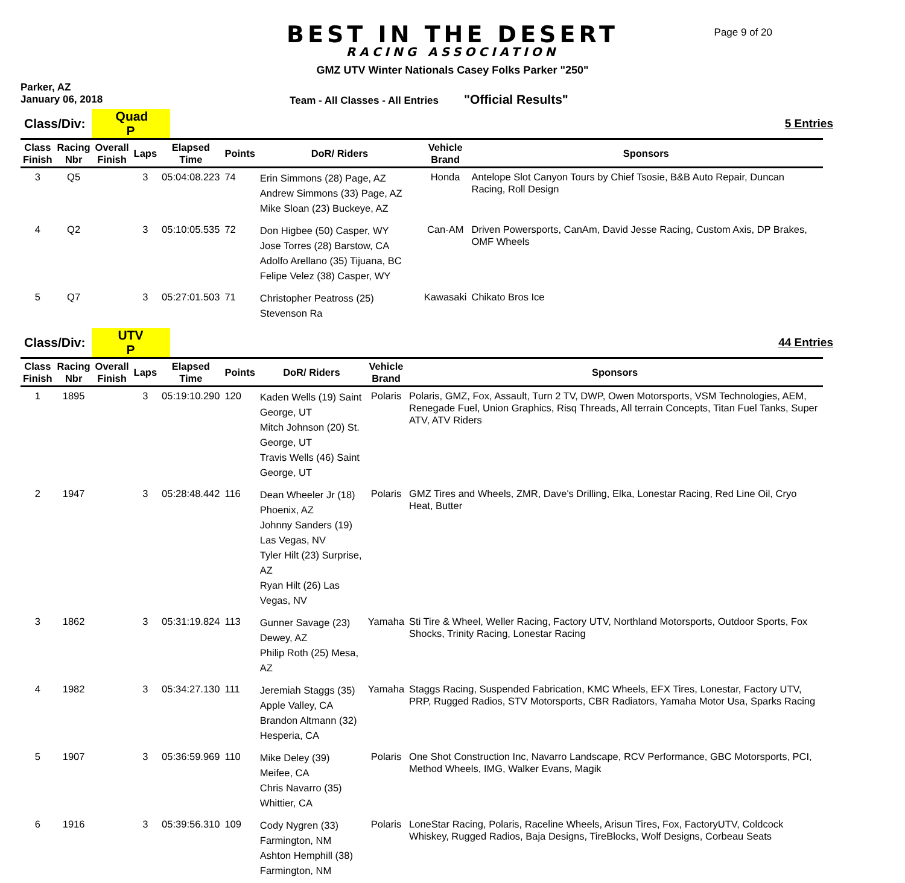BEST IN THE DESERT
RACING ASSOCIATION
Page 9 of 20
GMZ UTV Winter Nationals Casey Folks Parker "250"
Parker, AZ
January 06, 2018
Team - All Classes - All Entries
"Official Results"
Class/Div: Quad P 5 Entries
| Class Finish | Racing Nbr | Overall Finish | Laps | Elapsed Time | Points | DoR/ Riders | Vehicle Brand | Sponsors |
| --- | --- | --- | --- | --- | --- | --- | --- | --- |
| 3 | Q5 | | 3 | 05:04:08.223 | 74 | Erin Simmons (28) Page, AZ Andrew Simmons (33) Page, AZ Mike Sloan (23) Buckeye, AZ | Honda | Antelope Slot Canyon Tours by Chief Tsosie, B&B Auto Repair, Duncan Racing, Roll Design |
| 4 | Q2 | | 3 | 05:10:05.535 | 72 | Don Higbee (50) Casper, WY Jose Torres (28) Barstow, CA Adolfo Arellano (35) Tijuana, BC Felipe Velez (38) Casper, WY | Can-AM | Driven Powersports, CanAm, David Jesse Racing, Custom Axis, DP Brakes, OMF Wheels |
| 5 | Q7 | | 3 | 05:27:01.503 | 71 | Christopher Peatross (25) Stevenson Ra | Kawasaki | Chikato Bros Ice |
Class/Div: UTV P 44 Entries
| Class Finish | Racing Nbr | Overall Finish | Laps | Elapsed Time | Points | DoR/ Riders | Vehicle Brand | Sponsors |
| --- | --- | --- | --- | --- | --- | --- | --- | --- |
| 1 | 1895 | | 3 | 05:19:10.290 | 120 | Kaden Wells (19) Saint George, UT Mitch Johnson (20) St. George, UT Travis Wells (46) Saint George, UT | Polaris | Polaris, GMZ, Fox, Assault, Turn 2 TV, DWP, Owen Motorsports, VSM Technologies, AEM, Renegade Fuel, Union Graphics, Risq Threads, All terrain Concepts, Titan Fuel Tanks, Super ATV, ATV Riders |
| 2 | 1947 | | 3 | 05:28:48.442 | 116 | Dean Wheeler Jr (18) Phoenix, AZ Johnny Sanders (19) Las Vegas, NV Tyler Hilt (23) Surprise, AZ Ryan Hilt (26) Las Vegas, NV | Polaris | GMZ Tires and Wheels, ZMR, Dave's Drilling, Elka, Lonestar Racing, Red Line Oil, Cryo Heat, Butter |
| 3 | 1862 | | 3 | 05:31:19.824 | 113 | Gunner Savage (23) Dewey, AZ Philip Roth (25) Mesa, AZ | Yamaha | Sti Tire & Wheel, Weller Racing, Factory UTV, Northland Motorsports, Outdoor Sports, Fox Shocks, Trinity Racing, Lonestar Racing |
| 4 | 1982 | | 3 | 05:34:27.130 | 111 | Jeremiah Staggs (35) Apple Valley, CA Brandon Altmann (32) Hesperia, CA | Yamaha | Staggs Racing, Suspended Fabrication, KMC Wheels, EFX Tires, Lonestar, Factory UTV, PRP, Rugged Radios, STV Motorsports, CBR Radiators, Yamaha Motor Usa, Sparks Racing |
| 5 | 1907 | | 3 | 05:36:59.969 | 110 | Mike Deley (39) Meifee, CA Chris Navarro (35) Whittier, CA | Polaris | One Shot Construction Inc, Navarro Landscape, RCV Performance, GBC Motorsports, PCI, Method Wheels, IMG, Walker Evans, Magik |
| 6 | 1916 | | 3 | 05:39:56.310 | 109 | Cody Nygren (33) Farmington, NM Ashton Hemphill (38) Farmington, NM | Polaris | LoneStar Racing, Polaris, Raceline Wheels, Arisun Tires, Fox, FactoryUTV, Coldcock Whiskey, Rugged Radios, Baja Designs, TireBlocks, Wolf Designs, Corbeau Seats |